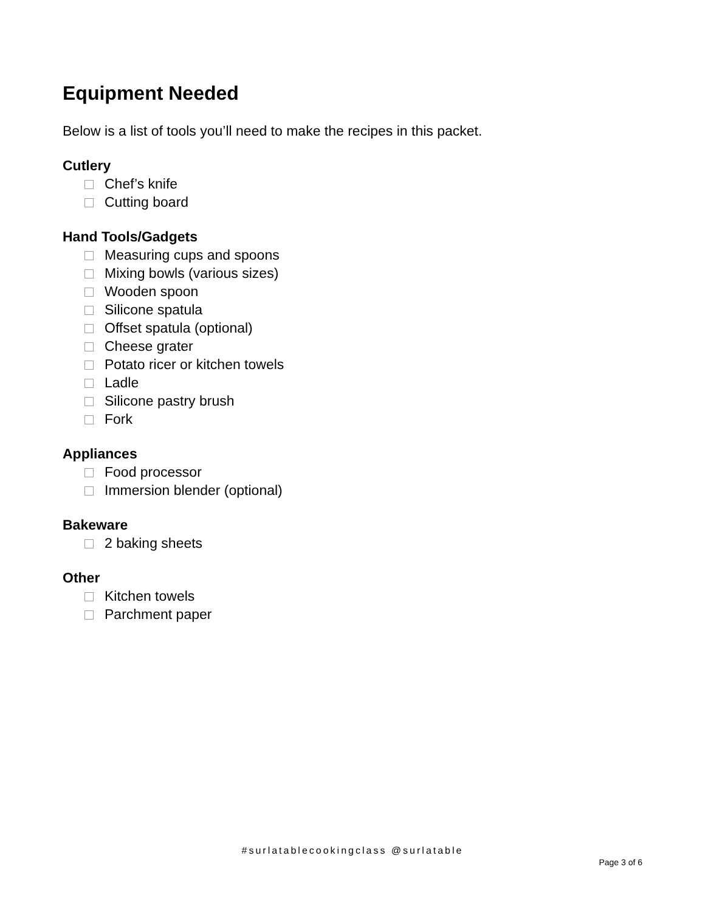Equipment Needed
Below is a list of tools you’ll need to make the recipes in this packet.
Cutlery
Chef’s knife
Cutting board
Hand Tools/Gadgets
Measuring cups and spoons
Mixing bowls (various sizes)
Wooden spoon
Silicone spatula
Offset spatula (optional)
Cheese grater
Potato ricer or kitchen towels
Ladle
Silicone pastry brush
Fork
Appliances
Food processor
Immersion blender (optional)
Bakeware
2 baking sheets
Other
Kitchen towels
Parchment paper
#surlatablecookingclass @surlatable
Page 3 of 6